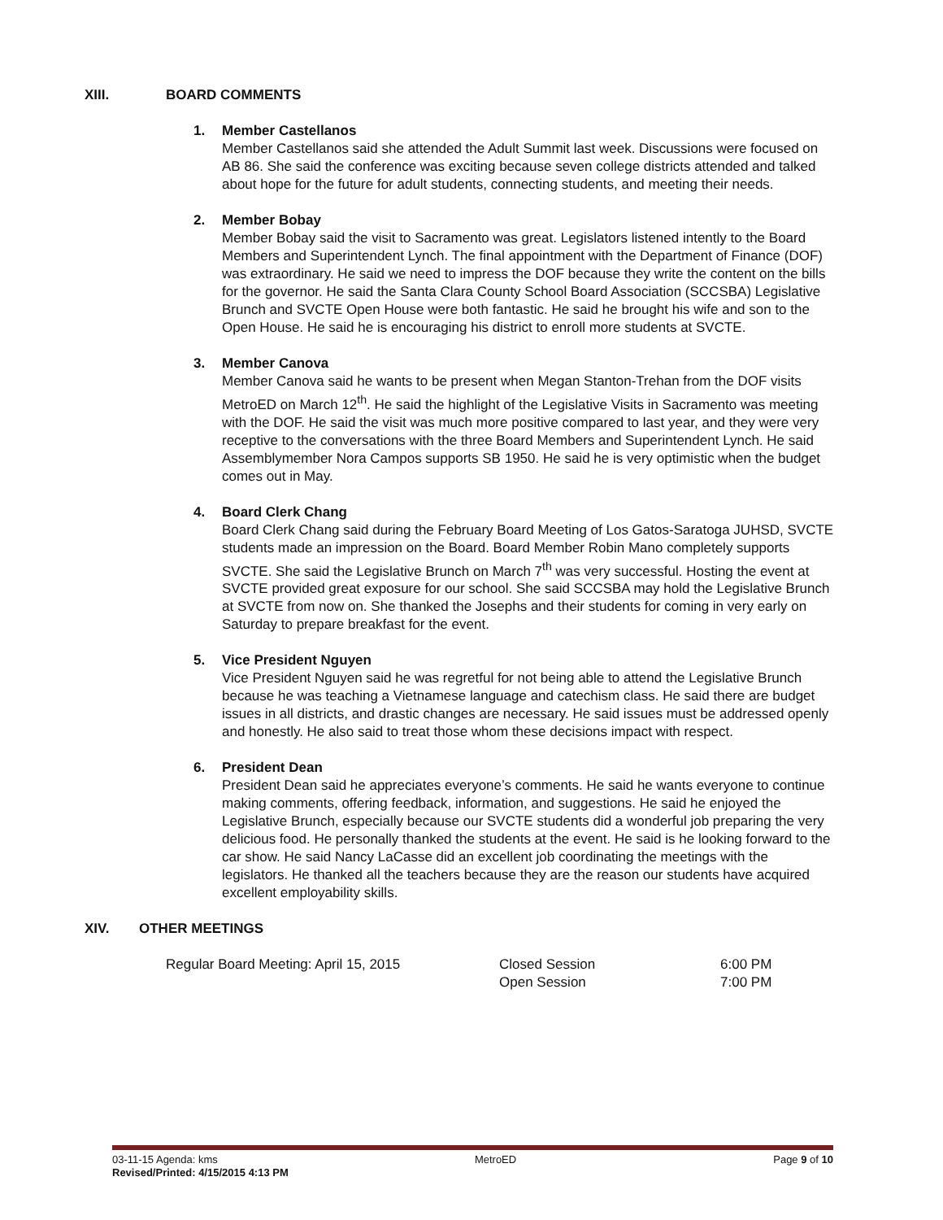XIII. BOARD COMMENTS
1. Member Castellanos
Member Castellanos said she attended the Adult Summit last week. Discussions were focused on AB 86. She said the conference was exciting because seven college districts attended and talked about hope for the future for adult students, connecting students, and meeting their needs.
2. Member Bobay
Member Bobay said the visit to Sacramento was great. Legislators listened intently to the Board Members and Superintendent Lynch. The final appointment with the Department of Finance (DOF) was extraordinary. He said we need to impress the DOF because they write the content on the bills for the governor. He said the Santa Clara County School Board Association (SCCSBA) Legislative Brunch and SVCTE Open House were both fantastic. He said he brought his wife and son to the Open House. He said he is encouraging his district to enroll more students at SVCTE.
3. Member Canova
Member Canova said he wants to be present when Megan Stanton-Trehan from the DOF visits MetroED on March 12<sup>th</sup>. He said the highlight of the Legislative Visits in Sacramento was meeting with the DOF. He said the visit was much more positive compared to last year, and they were very receptive to the conversations with the three Board Members and Superintendent Lynch. He said Assemblymember Nora Campos supports SB 1950. He said he is very optimistic when the budget comes out in May.
4. Board Clerk Chang
Board Clerk Chang said during the February Board Meeting of Los Gatos-Saratoga JUHSD, SVCTE students made an impression on the Board. Board Member Robin Mano completely supports SVCTE. She said the Legislative Brunch on March 7<sup>th</sup> was very successful. Hosting the event at SVCTE provided great exposure for our school. She said SCCSBA may hold the Legislative Brunch at SVCTE from now on. She thanked the Josephs and their students for coming in very early on Saturday to prepare breakfast for the event.
5. Vice President Nguyen
Vice President Nguyen said he was regretful for not being able to attend the Legislative Brunch because he was teaching a Vietnamese language and catechism class. He said there are budget issues in all districts, and drastic changes are necessary. He said issues must be addressed openly and honestly. He also said to treat those whom these decisions impact with respect.
6. President Dean
President Dean said he appreciates everyone’s comments. He said he wants everyone to continue making comments, offering feedback, information, and suggestions. He said he enjoyed the Legislative Brunch, especially because our SVCTE students did a wonderful job preparing the very delicious food. He personally thanked the students at the event. He said is he looking forward to the car show. He said Nancy LaCasse did an excellent job coordinating the meetings with the legislators. He thanked all the teachers because they are the reason our students have acquired excellent employability skills.
XIV. OTHER MEETINGS
Regular Board Meeting: April 15, 2015 Closed Session
Open Session 6:00 PM
7:00 PM
03-11-15 Agenda: kms MetroED Page 9 of 10
Revised/Printed: 4/15/2015 4:13 PM